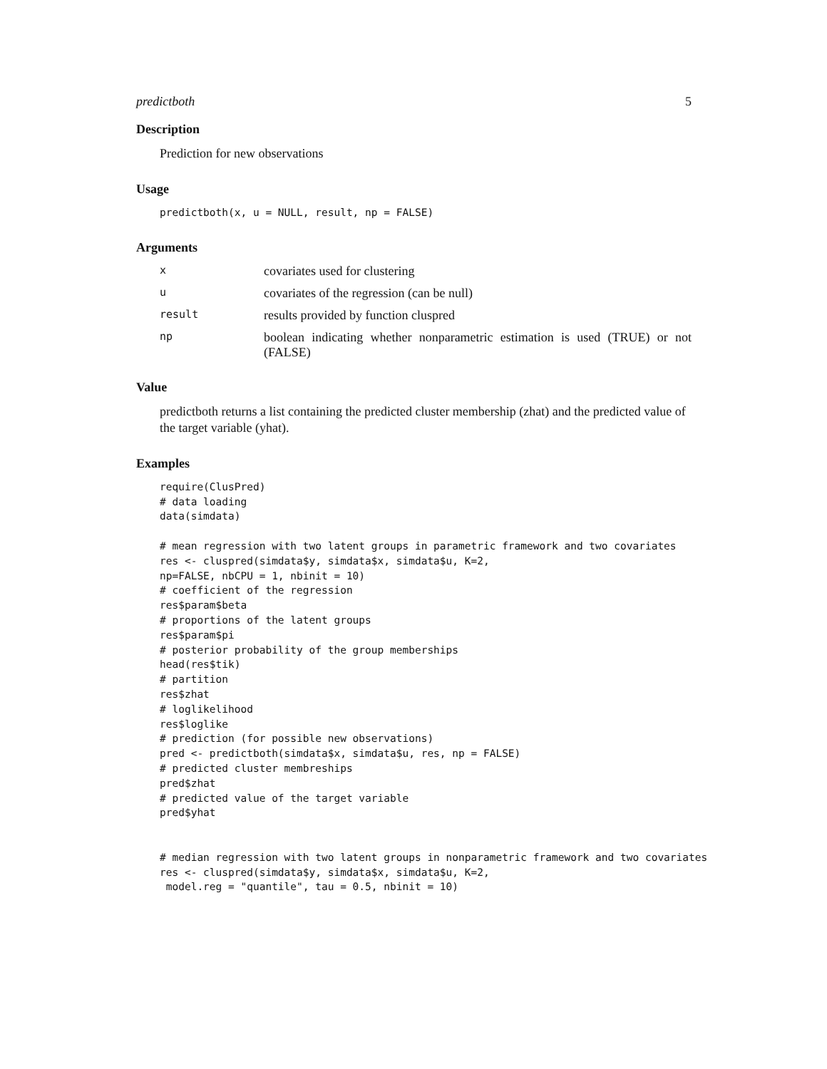predictboth 5
Description
Prediction for new observations
Usage
predictboth(x, u = NULL, result, np = FALSE)
Arguments
| x | covariates used for clustering |
| u | covariates of the regression (can be null) |
| result | results provided by function cluspred |
| np | boolean indicating whether nonparametric estimation is used (TRUE) or not (FALSE) |
Value
predictboth returns a list containing the predicted cluster membership (zhat) and the predicted value of the target variable (yhat).
Examples
require(ClusPred)
# data loading
data(simdata)

# mean regression with two latent groups in parametric framework and two covariates
res <- cluspred(simdata$y, simdata$x, simdata$u, K=2,
np=FALSE, nbCPU = 1, nbinit = 10)
# coefficient of the regression
res$param$beta
# proportions of the latent groups
res$param$pi
# posterior probability of the group memberships
head(res$tik)
# partition
res$zhat
# loglikelihood
res$loglike
# prediction (for possible new observations)
pred <- predictboth(simdata$x, simdata$u, res, np = FALSE)
# predicted cluster membreships
pred$zhat
# predicted value of the target variable
pred$yhat


# median regression with two latent groups in nonparametric framework and two covariates
res <- cluspred(simdata$y, simdata$x, simdata$u, K=2,
 model.reg = "quantile", tau = 0.5, nbinit = 10)